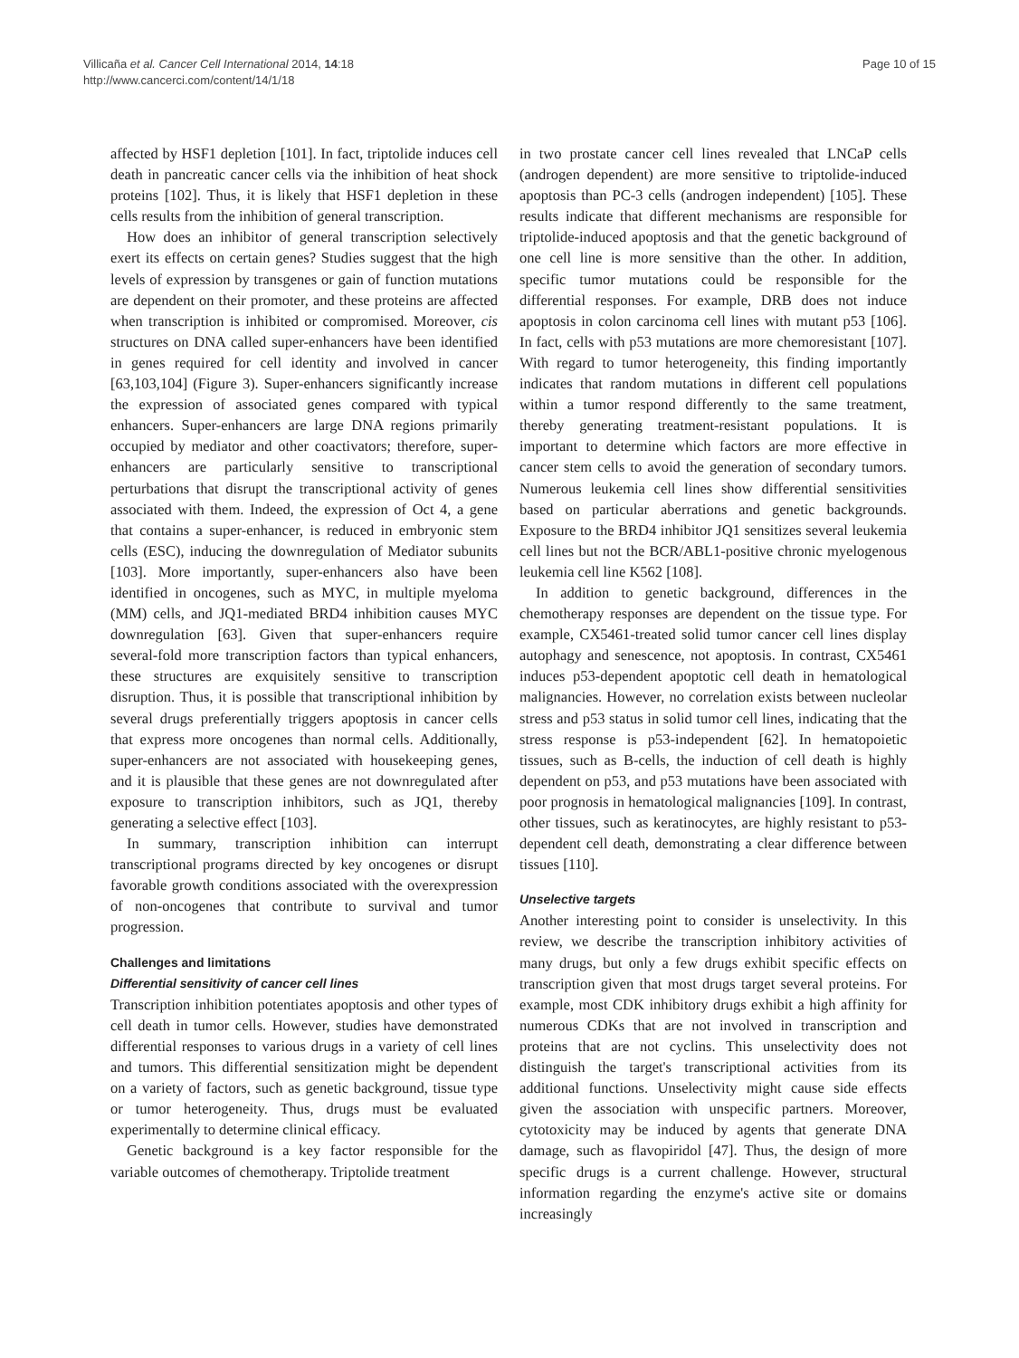Villicaña et al. Cancer Cell International 2014, 14:18
http://www.cancerci.com/content/14/1/18
Page 10 of 15
affected by HSF1 depletion [101]. In fact, triptolide induces cell death in pancreatic cancer cells via the inhibition of heat shock proteins [102]. Thus, it is likely that HSF1 depletion in these cells results from the inhibition of general transcription.
How does an inhibitor of general transcription selectively exert its effects on certain genes? Studies suggest that the high levels of expression by transgenes or gain of function mutations are dependent on their promoter, and these proteins are affected when transcription is inhibited or compromised. Moreover, cis structures on DNA called super-enhancers have been identified in genes required for cell identity and involved in cancer [63,103,104] (Figure 3). Super-enhancers significantly increase the expression of associated genes compared with typical enhancers. Super-enhancers are large DNA regions primarily occupied by mediator and other coactivators; therefore, super-enhancers are particularly sensitive to transcriptional perturbations that disrupt the transcriptional activity of genes associated with them. Indeed, the expression of Oct 4, a gene that contains a super-enhancer, is reduced in embryonic stem cells (ESC), inducing the downregulation of Mediator subunits [103]. More importantly, super-enhancers also have been identified in oncogenes, such as MYC, in multiple myeloma (MM) cells, and JQ1-mediated BRD4 inhibition causes MYC downregulation [63]. Given that super-enhancers require several-fold more transcription factors than typical enhancers, these structures are exquisitely sensitive to transcription disruption. Thus, it is possible that transcriptional inhibition by several drugs preferentially triggers apoptosis in cancer cells that express more oncogenes than normal cells. Additionally, super-enhancers are not associated with housekeeping genes, and it is plausible that these genes are not downregulated after exposure to transcription inhibitors, such as JQ1, thereby generating a selective effect [103].
In summary, transcription inhibition can interrupt transcriptional programs directed by key oncogenes or disrupt favorable growth conditions associated with the overexpression of non-oncogenes that contribute to survival and tumor progression.
Challenges and limitations
Differential sensitivity of cancer cell lines
Transcription inhibition potentiates apoptosis and other types of cell death in tumor cells. However, studies have demonstrated differential responses to various drugs in a variety of cell lines and tumors. This differential sensitization might be dependent on a variety of factors, such as genetic background, tissue type or tumor heterogeneity. Thus, drugs must be evaluated experimentally to determine clinical efficacy.
Genetic background is a key factor responsible for the variable outcomes of chemotherapy. Triptolide treatment
in two prostate cancer cell lines revealed that LNCaP cells (androgen dependent) are more sensitive to triptolide-induced apoptosis than PC-3 cells (androgen independent) [105]. These results indicate that different mechanisms are responsible for triptolide-induced apoptosis and that the genetic background of one cell line is more sensitive than the other. In addition, specific tumor mutations could be responsible for the differential responses. For example, DRB does not induce apoptosis in colon carcinoma cell lines with mutant p53 [106]. In fact, cells with p53 mutations are more chemoresistant [107]. With regard to tumor heterogeneity, this finding importantly indicates that random mutations in different cell populations within a tumor respond differently to the same treatment, thereby generating treatment-resistant populations. It is important to determine which factors are more effective in cancer stem cells to avoid the generation of secondary tumors. Numerous leukemia cell lines show differential sensitivities based on particular aberrations and genetic backgrounds. Exposure to the BRD4 inhibitor JQ1 sensitizes several leukemia cell lines but not the BCR/ABL1-positive chronic myelogenous leukemia cell line K562 [108].
In addition to genetic background, differences in the chemotherapy responses are dependent on the tissue type. For example, CX5461-treated solid tumor cancer cell lines display autophagy and senescence, not apoptosis. In contrast, CX5461 induces p53-dependent apoptotic cell death in hematological malignancies. However, no correlation exists between nucleolar stress and p53 status in solid tumor cell lines, indicating that the stress response is p53-independent [62]. In hematopoietic tissues, such as B-cells, the induction of cell death is highly dependent on p53, and p53 mutations have been associated with poor prognosis in hematological malignancies [109]. In contrast, other tissues, such as keratinocytes, are highly resistant to p53-dependent cell death, demonstrating a clear difference between tissues [110].
Unselective targets
Another interesting point to consider is unselectivity. In this review, we describe the transcription inhibitory activities of many drugs, but only a few drugs exhibit specific effects on transcription given that most drugs target several proteins. For example, most CDK inhibitory drugs exhibit a high affinity for numerous CDKs that are not involved in transcription and proteins that are not cyclins. This unselectivity does not distinguish the target's transcriptional activities from its additional functions. Unselectivity might cause side effects given the association with unspecific partners. Moreover, cytotoxicity may be induced by agents that generate DNA damage, such as flavopiridol [47]. Thus, the design of more specific drugs is a current challenge. However, structural information regarding the enzyme's active site or domains increasingly